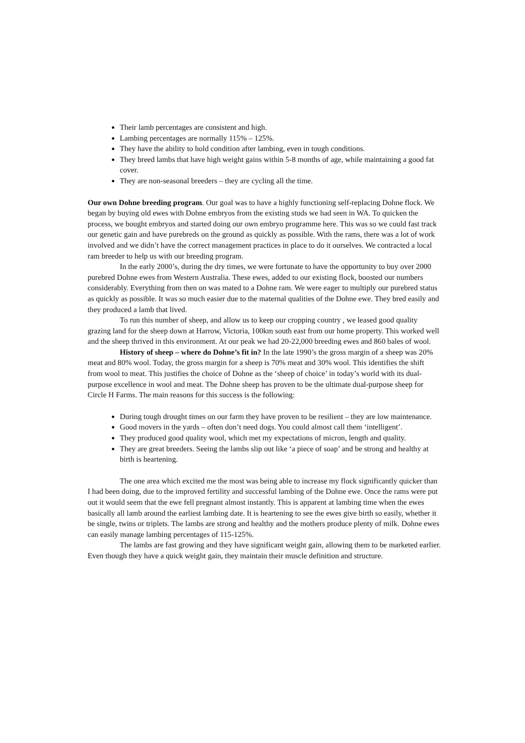Their lamb percentages are consistent and high.
Lambing percentages are normally 115% – 125%.
They have the ability to hold condition after lambing, even in tough conditions.
They breed lambs that have high weight gains within 5-8 months of age, while maintaining a good fat cover.
They are non-seasonal breeders – they are cycling all the time.
Our own Dohne breeding program. Our goal was to have a highly functioning self-replacing Dohne flock. We began by buying old ewes with Dohne embryos from the existing studs we had seen in WA. To quicken the process, we bought embryos and started doing our own embryo programme here. This was so we could fast track our genetic gain and have purebreds on the ground as quickly as possible. With the rams, there was a lot of work involved and we didn’t have the correct management practices in place to do it ourselves. We contracted a local ram breeder to help us with our breeding program.
In the early 2000’s, during the dry times, we were fortunate to have the opportunity to buy over 2000 purebred Dohne ewes from Western Australia. These ewes, added to our existing flock, boosted our numbers considerably. Everything from then on was mated to a Dohne ram. We were eager to multiply our purebred status as quickly as possible. It was so much easier due to the maternal qualities of the Dohne ewe. They bred easily and they produced a lamb that lived.
To run this number of sheep, and allow us to keep our cropping country , we leased good quality grazing land for the sheep down at Harrow, Victoria, 100km south east from our home property. This worked well and the sheep thrived in this environment. At our peak we had 20-22,000 breeding ewes and 860 bales of wool.
History of sheep – where do Dohne’s fit in? In the late 1990’s the gross margin of a sheep was 20% meat and 80% wool. Today, the gross margin for a sheep is 70% meat and 30% wool. This identifies the shift from wool to meat. This justifies the choice of Dohne as the ‘sheep of choice’ in today’s world with its dual-purpose excellence in wool and meat. The Dohne sheep has proven to be the ultimate dual-purpose sheep for Circle H Farms. The main reasons for this success is the following:
During tough drought times on our farm they have proven to be resilient – they are low maintenance.
Good movers in the yards – often don’t need dogs. You could almost call them ‘intelligent’.
They produced good quality wool, which met my expectations of micron, length and quality.
They are great breeders. Seeing the lambs slip out like ‘a piece of soap’ and be strong and healthy at birth is heartening.
The one area which excited me the most was being able to increase my flock significantly quicker than I had been doing, due to the improved fertility and successful lambing of the Dohne ewe. Once the rams were put out it would seem that the ewe fell pregnant almost instantly. This is apparent at lambing time when the ewes basically all lamb around the earliest lambing date. It is heartening to see the ewes give birth so easily, whether it be single, twins or triplets. The lambs are strong and healthy and the mothers produce plenty of milk. Dohne ewes can easily manage lambing percentages of 115-125%.
The lambs are fast growing and they have significant weight gain, allowing them to be marketed earlier. Even though they have a quick weight gain, they maintain their muscle definition and structure.